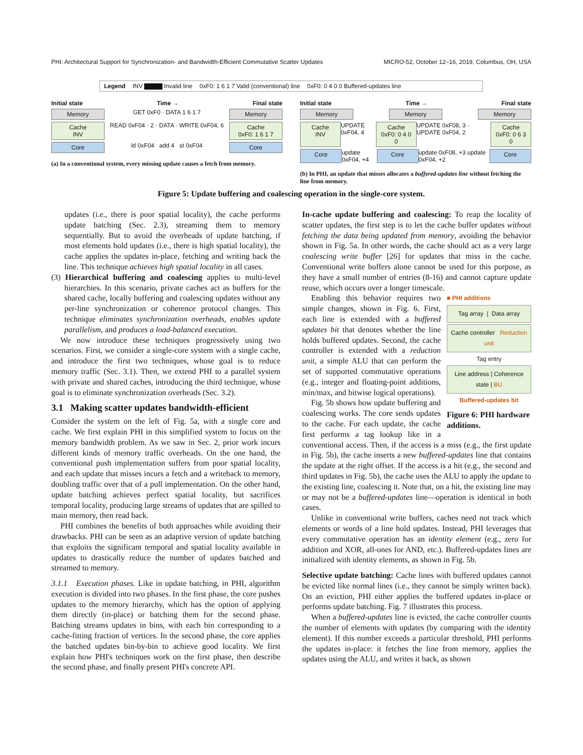PHI: Architectural Support for Synchronization- and Bandwidth-Efficient Commutative Scatter Updates MICRO-52, October 12–16, 2019, Columbus, OH, USA
Legend INV ▇▇▇▇ Invalid line 0xF0: 1 6 1 7 Valid (conventional) line 0xF0: 0 4 0 0 Buffered-updates line
Initial state Time → Final state
Memory GET 0xF0 · DATA 1 6 1 7 Memory
Cache
INV READ 0xF04 · 2 · DATA · WRITE 0xF04, 6 Cache
0xF0: 1 6 1 7
Core ld 0xF04 add 4 st 0xF04 Core
(a) In a conventional system, every missing update causes a fetch from memory.
Initial state Time → Final state
Memory Memory Memory
Cache
INV UPDATE 0xF04, 4 Cache
0xF0: 0 4 0 0 UPDATE 0xF08, 3 · UPDATE 0xF04, 2 Cache
0xF0: 0 6 3 0
Core update 0xF04, +4 Core update 0xF08, +3 update 0xF04, +2 Core
(b) In PHI, an update that misses allocates a buffered-updates line without fetching the line from memory.
Figure 5: Update buffering and coalescing operation in the single-core system.
updates (i.e., there is poor spatial locality), the cache performs update batching (Sec. 2.3), streaming them to memory sequentially. But to avoid the overheads of update batching, if most elements hold updates (i.e., there is high spatial locality), the cache applies the updates in-place, fetching and writing back the line. This technique achieves high spatial locality in all cases.
(3) Hierarchical buffering and coalescing applies to multi-level hierarchies. In this scenario, private caches act as buffers for the shared cache, locally buffering and coalescing updates without any per-line synchronization or coherence protocol changes. This technique eliminates synchronization overheads, enables update parallelism, and produces a load-balanced execution.
We now introduce these techniques progressively using two scenarios. First, we consider a single-core system with a single cache, and introduce the first two techniques, whose goal is to reduce memory traffic (Sec. 3.1). Then, we extend PHI to a parallel system with private and shared caches, introducing the third technique, whose goal is to eliminate synchronization overheads (Sec. 3.2).
3.1 Making scatter updates bandwidth-efficient
Consider the system on the left of Fig. 5a, with a single core and cache. We first explain PHI in this simplified system to focus on the memory bandwidth problem. As we saw in Sec. 2, prior work incurs different kinds of memory traffic overheads. On the one hand, the conventional push implementation suffers from poor spatial locality, and each update that misses incurs a fetch and a writeback to memory, doubling traffic over that of a pull implementation. On the other hand, update batching achieves perfect spatial locality, but sacrifices temporal locality, producing large streams of updates that are spilled to main memory, then read back.
PHI combines the benefits of both approaches while avoiding their drawbacks. PHI can be seen as an adaptive version of update batching that exploits the significant temporal and spatial locality available in updates to drastically reduce the number of updates batched and streamed to memory.
3.1.1 Execution phases. Like in update batching, in PHI, algorithm execution is divided into two phases. In the first phase, the core pushes updates to the memory hierarchy, which has the option of applying them directly (in-place) or batching them for the second phase. Batching streams updates in bins, with each bin corresponding to a cache-fitting fraction of vertices. In the second phase, the core applies the batched updates bin-by-bin to achieve good locality. We first explain how PHI's techniques work on the first phase, then describe the second phase, and finally present PHI's concrete API.
In-cache update buffering and coalescing: To reap the locality of scatter updates, the first step is to let the cache buffer updates without fetching the data being updated from memory, avoiding the behavior shown in Fig. 5a. In other words, the cache should act as a very large coalescing write buffer [26] for updates that miss in the cache. Conventional write buffers alone cannot be used for this purpose, as they have a small number of entries (8-16) and cannot capture update reuse, which occurs over a longer timescale.
■ PHI additions
Tag array | Data array
Cache controller Reduction unit
Tag entry
Line address | Coherence state | BU
Buffered-updates bit
Figure 6: PHI hardware additions.
Enabling this behavior requires two simple changes, shown in Fig. 6. First, each line is extended with a buffered updates bit that denotes whether the line holds buffered updates. Second, the cache controller is extended with a reduction unit, a simple ALU that can perform the set of supported commutative operations (e.g., integer and floating-point additions, min/max, and bitwise logical operations).
Fig. 5b shows how update buffering and coalescing works. The core sends updates to the cache. For each update, the cache first performs a tag lookup like in a conventional access. Then, if the access is a miss (e.g., the first update in Fig. 5b), the cache inserts a new buffered-updates line that contains the update at the right offset. If the access is a hit (e.g., the second and third updates in Fig. 5b), the cache uses the ALU to apply the update to the existing line, coalescing it. Note that, on a hit, the existing line may or may not be a buffered-updates line—operation is identical in both cases.
Unlike in conventional write buffers, caches need not track which elements or words of a line hold updates. Instead, PHI leverages that every commutative operation has an identity element (e.g., zero for addition and XOR, all-ones for AND, etc.). Buffered-updates lines are initialized with identity elements, as shown in Fig. 5b.
Selective update batching: Cache lines with buffered updates cannot be evicted like normal lines (i.e., they cannot be simply written back). On an eviction, PHI either applies the buffered updates in-place or performs update batching. Fig. 7 illustrates this process.
When a buffered-updates line is evicted, the cache controller counts the number of elements with updates (by comparing with the identity element). If this number exceeds a particular threshold, PHI performs the updates in-place: it fetches the line from memory, applies the updates using the ALU, and writes it back, as shown